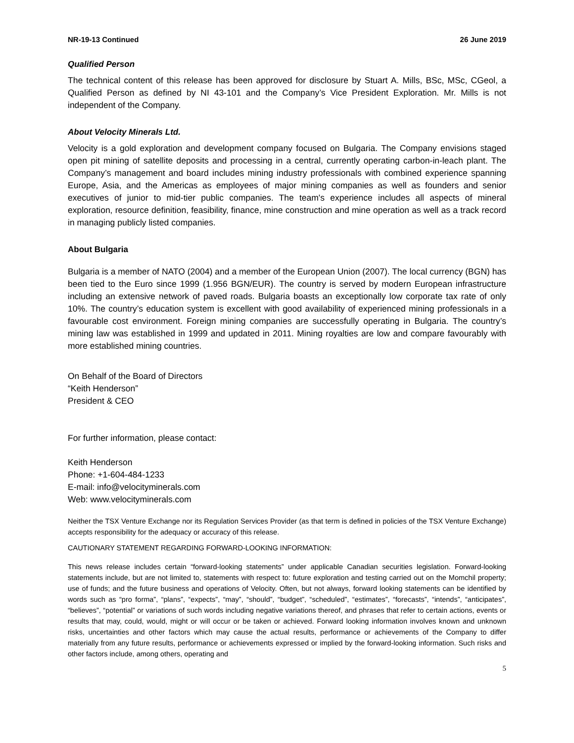NR-19-13 Continued 26 June 2019
Qualified Person
The technical content of this release has been approved for disclosure by Stuart A. Mills, BSc, MSc, CGeol, a Qualified Person as defined by NI 43-101 and the Company’s Vice President Exploration. Mr. Mills is not independent of the Company.
About Velocity Minerals Ltd.
Velocity is a gold exploration and development company focused on Bulgaria. The Company envisions staged open pit mining of satellite deposits and processing in a central, currently operating carbon-in-leach plant. The Company’s management and board includes mining industry professionals with combined experience spanning Europe, Asia, and the Americas as employees of major mining companies as well as founders and senior executives of junior to mid-tier public companies. The team's experience includes all aspects of mineral exploration, resource definition, feasibility, finance, mine construction and mine operation as well as a track record in managing publicly listed companies.
About Bulgaria
Bulgaria is a member of NATO (2004) and a member of the European Union (2007). The local currency (BGN) has been tied to the Euro since 1999 (1.956 BGN/EUR). The country is served by modern European infrastructure including an extensive network of paved roads. Bulgaria boasts an exceptionally low corporate tax rate of only 10%. The country’s education system is excellent with good availability of experienced mining professionals in a favourable cost environment. Foreign mining companies are successfully operating in Bulgaria. The country’s mining law was established in 1999 and updated in 2011. Mining royalties are low and compare favourably with more established mining countries.
On Behalf of the Board of Directors
“Keith Henderson”
President & CEO
For further information, please contact:
Keith Henderson
Phone: +1-604-484-1233
E-mail: info@velocityminerals.com
Web: www.velocityminerals.com
Neither the TSX Venture Exchange nor its Regulation Services Provider (as that term is defined in policies of the TSX Venture Exchange) accepts responsibility for the adequacy or accuracy of this release.
CAUTIONARY STATEMENT REGARDING FORWARD-LOOKING INFORMATION:
This news release includes certain “forward-looking statements” under applicable Canadian securities legislation. Forward-looking statements include, but are not limited to, statements with respect to: future exploration and testing carried out on the Momchil property; use of funds; and the future business and operations of Velocity. Often, but not always, forward looking statements can be identified by words such as “pro forma”, “plans”, “expects”, “may”, “should”, “budget”, “scheduled”, “estimates”, “forecasts”, “intends”, “anticipates”, “believes”, “potential” or variations of such words including negative variations thereof, and phrases that refer to certain actions, events or results that may, could, would, might or will occur or be taken or achieved. Forward looking information involves known and unknown risks, uncertainties and other factors which may cause the actual results, performance or achievements of the Company to differ materially from any future results, performance or achievements expressed or implied by the forward-looking information. Such risks and other factors include, among others, operating and
5